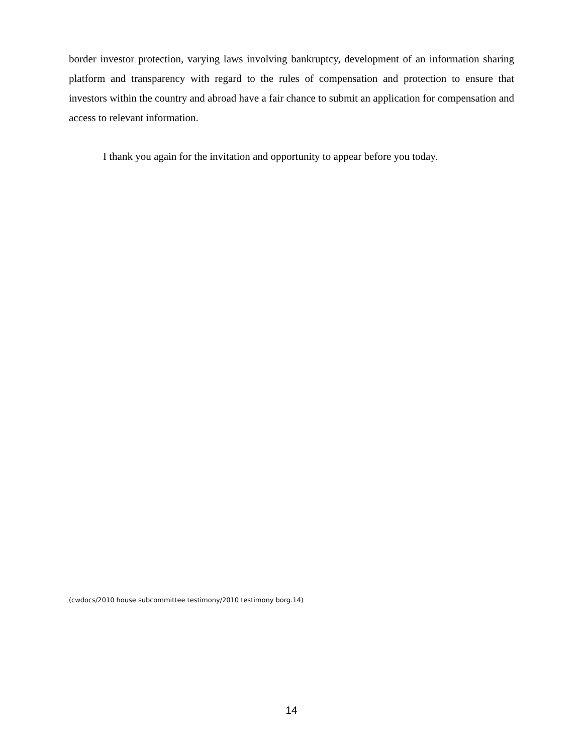border investor protection, varying laws involving bankruptcy, development of an information sharing platform and transparency with regard to the rules of compensation and protection to ensure that investors within the country and abroad have a fair chance to submit an application for compensation and access to relevant information.
I thank you again for the invitation and opportunity to appear before you today.
(cwdocs/2010 house subcommittee testimony/2010 testimony borg.14)
14